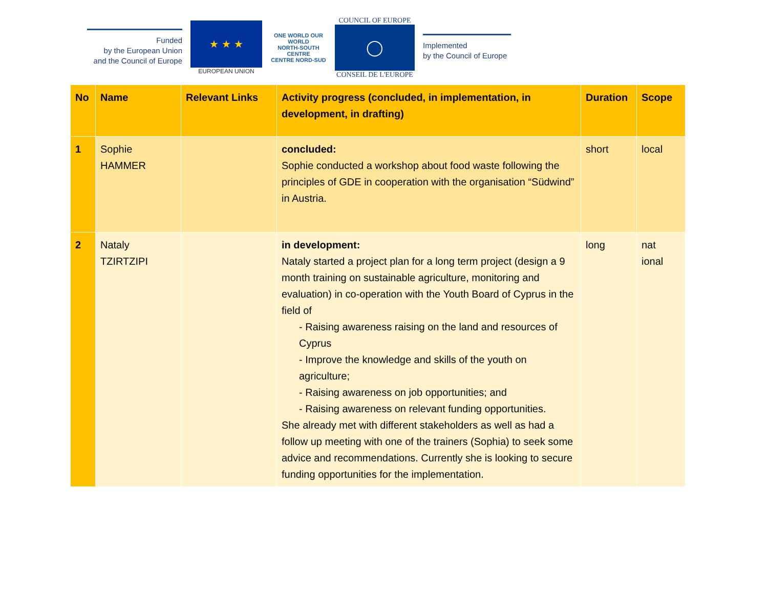Funded
by the European Union
and the Council of Europe
★ ★ ★
EUROPEAN UNION
ONE WORLD OUR WORLD
NORTH-SOUTH CENTRE
CENTRE NORD-SUD
COUNCIL OF EUROPE
◯
CONSEIL DE L'EUROPE
Implemented
by the Council of Europe
| No | Name | Relevant Links | Activity progress (concluded, in implementation, in development, in drafting) | Duration | Scope |
| --- | --- | --- | --- | --- | --- |
| 1 | Sophie HAMMER | | concluded: Sophie conducted a workshop about food waste following the principles of GDE in cooperation with the organisation “Südwind” in Austria. | short | local |
| 2 | Nataly TZIRTZIPI | | in development: Nataly started a project plan for a long term project (design a 9 month training on sustainable agriculture, monitoring and evaluation) in co-operation with the Youth Board of Cyprus in the field of - Raising awareness raising on the land and resources of Cyprus - Improve the knowledge and skills of the youth on agriculture; - Raising awareness on job opportunities; and - Raising awareness on relevant funding opportunities. She already met with different stakeholders as well as had a follow up meeting with one of the trainers (Sophia) to seek some advice and recommendations. Currently she is looking to secure funding opportunities for the implementation. | long | nat ional |